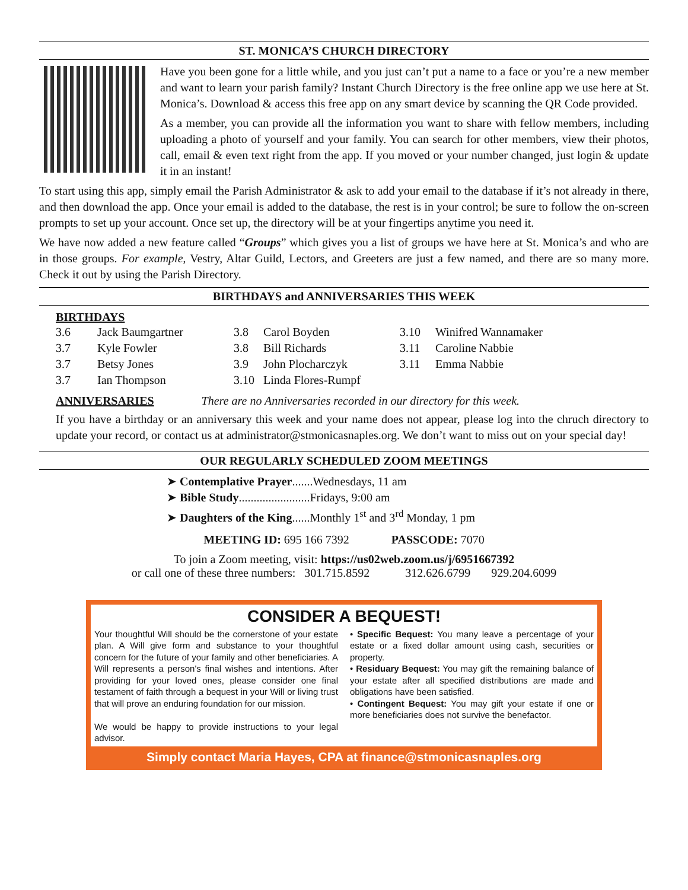ST. MONICA’S CHURCH DIRECTORY
Have you been gone for a little while, and you just can’t put a name to a face or you’re a new member and want to learn your parish family? Instant Church Directory is the free online app we use here at St. Monica’s. Download & access this free app on any smart device by scanning the QR Code provided.
As a member, you can provide all the information you want to share with fellow members, including uploading a photo of yourself and your family. You can search for other members, view their photos, call, email & even text right from the app. If you moved or your number changed, just login & update it in an instant!
To start using this app, simply email the Parish Administrator & ask to add your email to the database if it’s not already in there, and then download the app. Once your email is added to the database, the rest is in your control; be sure to follow the on-screen prompts to set up your account. Once set up, the directory will be at your fingertips anytime you need it.
We have now added a new feature called “Groups” which gives you a list of groups we have here at St. Monica’s and who are in those groups. For example, Vestry, Altar Guild, Lectors, and Greeters are just a few named, and there are so many more. Check it out by using the Parish Directory.
BIRTHDAYS and ANNIVERSARIES THIS WEEK
BIRTHDAYS
3.6 Jack Baumgartner 3.8 Carol Boyden 3.10 Winifred Wannamaker 3.7 Kyle Fowler 3.8 Bill Richards 3.11 Caroline Nabbie 3.7 Betsy Jones 3.9 John Plocharczyk 3.11 Emma Nabbie 3.7 Ian Thompson 3.10 Linda Flores-Rumpf
ANNIVERSARIES There are no Anniversaries recorded in our directory for this week.
If you have a birthday or an anniversary this week and your name does not appear, please log into the chruch directory to update your record, or contact us at administrator@stmonicasnaples.org. We don’t want to miss out on your special day!
OUR REGULARLY SCHEDULED ZOOM MEETINGS
➤ Contemplative Prayer.......Wednesdays, 11 am
➤ Bible Study........................Fridays, 9:00 am
➤ Daughters of the King......Monthly 1<sup>st</sup> and 3<sup>rd</sup> Monday, 1 pm
MEETING ID: 695 166 7392 PASSCODE: 7070
To join a Zoom meeting, visit: https://us02web.zoom.us/j/6951667392
or call one of these three numbers: 301.715.8592 312.626.6799 929.204.6099
CONSIDER A BEQUEST!
Your thoughtful Will should be the cornerstone of your estate plan. A Will give form and substance to your thoughtful concern for the future of your family and other beneficiaries. A Will represents a person's final wishes and intentions. After providing for your loved ones, please consider one final testament of faith through a bequest in your Will or living trust that will prove an enduring foundation for our mission.
We would be happy to provide instructions to your legal advisor.
• Specific Bequest: You many leave a percentage of your estate or a fixed dollar amount using cash, securities or property.
• Residuary Bequest: You may gift the remaining balance of your estate after all specified distributions are made and obligations have been satisfied.
• Contingent Bequest: You may gift your estate if one or more beneficiaries does not survive the benefactor.
Simply contact Maria Hayes, CPA at finance@stmonicasnaples.org